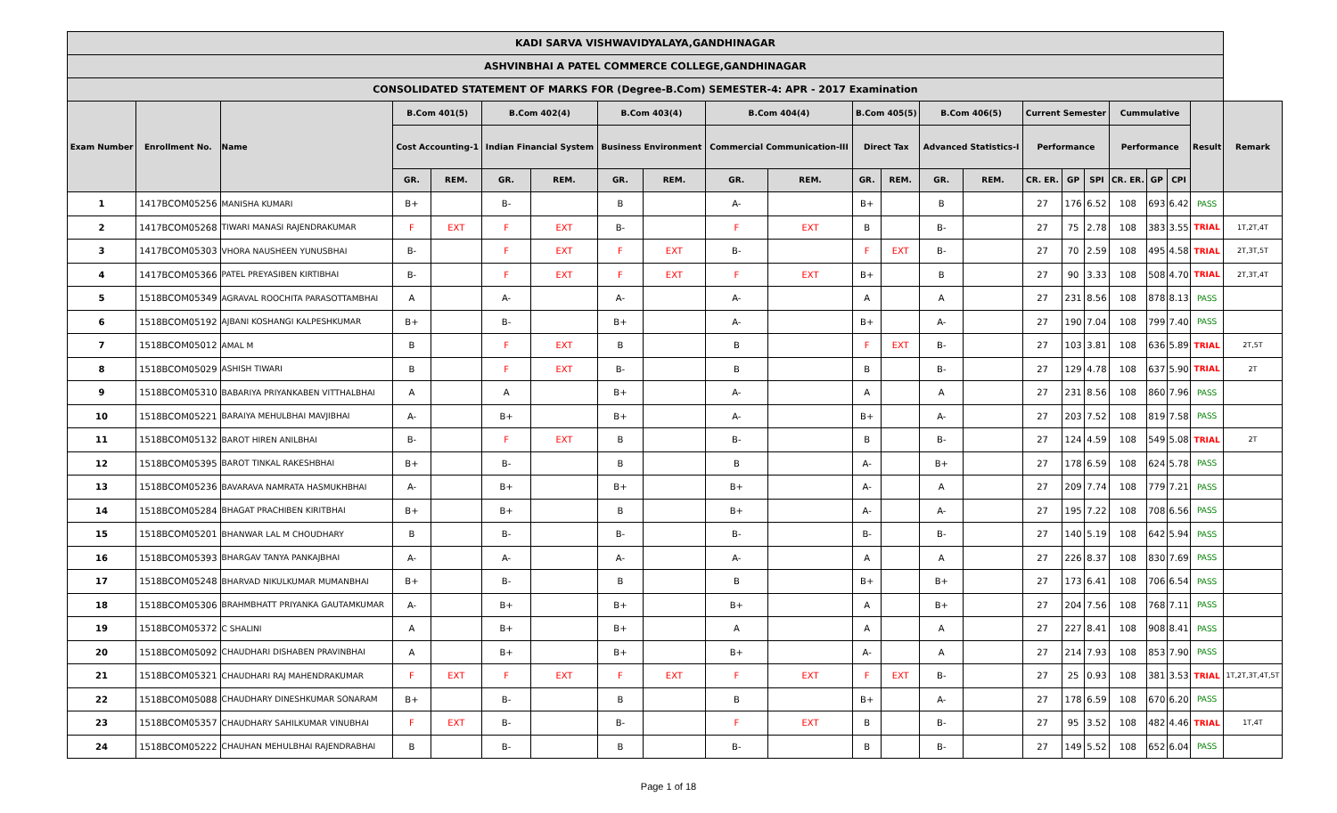| KADI SARVA VISHWAVIDYALAYA,GANDHINAGAR | | | | | | | | | | | | | | | | | | | | | | |
| --- | --- | --- | --- | --- | --- | --- | --- | --- | --- | --- | --- | --- | --- | --- | --- | --- | --- | --- | --- | --- | --- | --- |
| ASHVINBHAI A PATEL COMMERCE COLLEGE,GANDHINAGAR | | | | | | | | | | | | | | | | | | | | | | |
| CONSOLIDATED STATEMENT OF MARKS FOR (Degree-B.Com) SEMESTER-4: APR - 2017 Examination | | | | | | | | | | | | | | | | | | | | | | |
| Exam Number | Enrollment No. | Name | B.Com 401(5) | | B.Com 402(4) | | B.Com 403(4) | | B.Com 404(4) | | B.Com 405(5) | | B.Com 406(5) | | Current Semester | | | Cummulative | | | Result | Remark |
| | | | Cost Accounting-1 | | Indian Financial System | | Business Environment | | Commercial Communication-III | | Direct Tax | | Advanced Statistics-I | | Performance | | | Performance | | | | |
| | | | GR. | REM. | GR. | REM. | GR. | REM. | GR. | REM. | GR. | REM. | GR. | REM. | CR. ER. | GP | SPI | CR. ER. | GP | CPI | | |
| 1 | 1417BCOM05256 | MANISHA KUMARI | B+ | | B- | | B | | A- | | B+ | | B | | 27 | 176 | 6.52 | 108 | 693 | 6.42 | PASS | |
| 2 | 1417BCOM05268 | TIWARI MANASI RAJENDRAKUMAR | F | EXT | F | EXT | B- | | F | EXT | B | | B- | | 27 | 75 | 2.78 | 108 | 383 | 3.55 | TRIAL | 1T,2T,4T |
| 3 | 1417BCOM05303 | VHORA NAUSHEEN YUNUSBHAI | B- | | F | EXT | F | EXT | B- | | F | EXT | B- | | 27 | 70 | 2.59 | 108 | 495 | 4.58 | TRIAL | 2T,3T,5T |
| 4 | 1417BCOM05366 | PATEL PREYASIBEN KIRTIBHAI | B- | | F | EXT | F | EXT | F | EXT | B+ | | B | | 27 | 90 | 3.33 | 108 | 508 | 4.70 | TRIAL | 2T,3T,4T |
| 5 | 1518BCOM05349 | AGRAVAL ROOCHITA PARASOTTAMBHAI | A | | A- | | A- | | A- | | A | | A | | 27 | 231 | 8.56 | 108 | 878 | 8.13 | PASS | |
| 6 | 1518BCOM05192 | AJBANI KOSHANGI KALPESHKUMAR | B+ | | B- | | B+ | | A- | | B+ | | A- | | 27 | 190 | 7.04 | 108 | 799 | 7.40 | PASS | |
| 7 | 1518BCOM05012 | AMAL M | B | | F | EXT | B | | B | | F | EXT | B- | | 27 | 103 | 3.81 | 108 | 636 | 5.89 | TRIAL | 2T,5T |
| 8 | 1518BCOM05029 | ASHISH TIWARI | B | | F | EXT | B- | | B | | B | | B- | | 27 | 129 | 4.78 | 108 | 637 | 5.90 | TRIAL | 2T |
| 9 | 1518BCOM05310 | BABARIYA PRIYANKABEN VITTHALBHAI | A | | A | | B+ | | A- | | A | | A | | 27 | 231 | 8.56 | 108 | 860 | 7.96 | PASS | |
| 10 | 1518BCOM05221 | BARAIYA MEHULBHAI MAVJIBHAI | A- | | B+ | | B+ | | A- | | B+ | | A- | | 27 | 203 | 7.52 | 108 | 819 | 7.58 | PASS | |
| 11 | 1518BCOM05132 | BAROT HIREN ANILBHAI | B- | | F | EXT | B | | B- | | B | | B- | | 27 | 124 | 4.59 | 108 | 549 | 5.08 | TRIAL | 2T |
| 12 | 1518BCOM05395 | BAROT TINKAL RAKESHBHAI | B+ | | B- | | B | | B | | A- | | B+ | | 27 | 178 | 6.59 | 108 | 624 | 5.78 | PASS | |
| 13 | 1518BCOM05236 | BAVARAVA NAMRATA HASMUKHBHAI | A- | | B+ | | B+ | | B+ | | A- | | A | | 27 | 209 | 7.74 | 108 | 779 | 7.21 | PASS | |
| 14 | 1518BCOM05284 | BHAGAT PRACHIBEN KIRITBHAI | B+ | | B+ | | B | | B+ | | A- | | A- | | 27 | 195 | 7.22 | 108 | 708 | 6.56 | PASS | |
| 15 | 1518BCOM05201 | BHANWAR LAL M CHOUDHARY | B | | B- | | B- | | B- | | B- | | B- | | 27 | 140 | 5.19 | 108 | 642 | 5.94 | PASS | |
| 16 | 1518BCOM05393 | BHARGAV TANYA PANKAJBHAI | A- | | A- | | A- | | A- | | A | | A | | 27 | 226 | 8.37 | 108 | 830 | 7.69 | PASS | |
| 17 | 1518BCOM05248 | BHARVAD NIKULKUMAR MUMANBHAI | B+ | | B- | | B | | B | | B+ | | B+ | | 27 | 173 | 6.41 | 108 | 706 | 6.54 | PASS | |
| 18 | 1518BCOM05306 | BRAHMBHATT PRIYANKA GAUTAMKUMAR | A- | | B+ | | B+ | | B+ | | A | | B+ | | 27 | 204 | 7.56 | 108 | 768 | 7.11 | PASS | |
| 19 | 1518BCOM05372 | C SHALINI | A | | B+ | | B+ | | A | | A | | A | | 27 | 227 | 8.41 | 108 | 908 | 8.41 | PASS | |
| 20 | 1518BCOM05092 | CHAUDHARI DISHABEN PRAVINBHAI | A | | B+ | | B+ | | B+ | | A- | | A | | 27 | 214 | 7.93 | 108 | 853 | 7.90 | PASS | |
| 21 | 1518BCOM05321 | CHAUDHARI RAJ MAHENDRAKUMAR | F | EXT | F | EXT | F | EXT | F | EXT | F | EXT | B- | | 27 | 25 | 0.93 | 108 | 381 | 3.53 | TRIAL | 1T,2T,3T,4T,5T |
| 22 | 1518BCOM05088 | CHAUDHARY DINESHKUMAR SONARAM | B+ | | B- | | B | | B | | B+ | | A- | | 27 | 178 | 6.59 | 108 | 670 | 6.20 | PASS | |
| 23 | 1518BCOM05357 | CHAUDHARY SAHILKUMAR VINUBHAI | F | EXT | B- | | B- | | F | EXT | B | | B- | | 27 | 95 | 3.52 | 108 | 482 | 4.46 | TRIAL | 1T,4T |
| 24 | 1518BCOM05222 | CHAUHAN MEHULBHAI RAJENDRABHAI | B | | B- | | B | | B- | | B | | B- | | 27 | 149 | 5.52 | 108 | 652 | 6.04 | PASS | |
Page 1 of 18